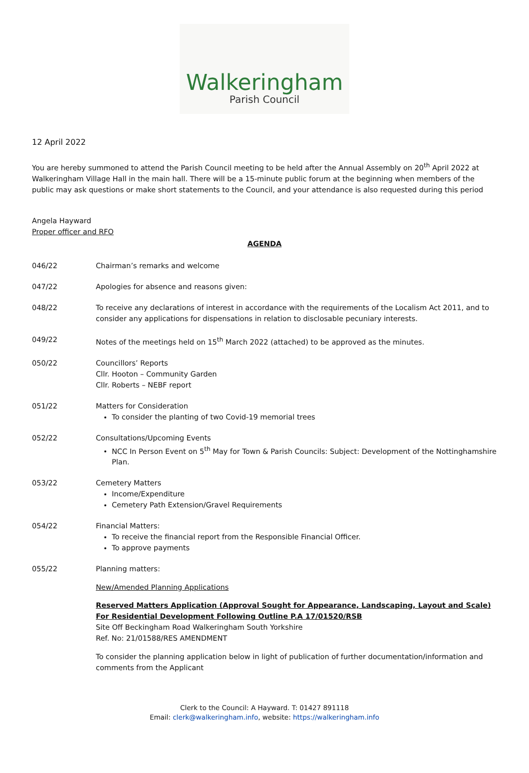Walkeringham
Parish Council
12 April 2022
You are hereby summoned to attend the Parish Council meeting to be held after the Annual Assembly on 20<sup>th</sup> April 2022 at Walkeringham Village Hall in the main hall. There will be a 15-minute public forum at the beginning when members of the public may ask questions or make short statements to the Council, and your attendance is also requested during this period
Angela Hayward
Proper officer and RFO
AGENDA
046/22 Chairman’s remarks and welcome
047/22 Apologies for absence and reasons given:
048/22 To receive any declarations of interest in accordance with the requirements of the Localism Act 2011, and to consider any applications for dispensations in relation to disclosable pecuniary interests.
049/22 Notes of the meetings held on 15<sup>th</sup> March 2022 (attached) to be approved as the minutes.
050/22 Councillors’ Reports
Cllr. Hooton – Community Garden
Cllr. Roberts – NEBF report
051/22 Matters for Consideration
To consider the planting of two Covid-19 memorial trees
052/22 Consultations/Upcoming Events
NCC In Person Event on 5<sup>th</sup> May for Town & Parish Councils: Subject: Development of the Nottinghamshire Plan.
053/22 Cemetery Matters
Income/Expenditure
Cemetery Path Extension/Gravel Requirements
054/22 Financial Matters:
To receive the financial report from the Responsible Financial Officer.
To approve payments
055/22 Planning matters:
New/Amended Planning Applications
Reserved Matters Application (Approval Sought for Appearance, Landscaping, Layout and Scale) For Residential Development Following Outline P.A 17/01520/RSB
Site Off Beckingham Road Walkeringham South Yorkshire
Ref. No: 21/01588/RES AMENDMENT
To consider the planning application below in light of publication of further documentation/information and comments from the Applicant
Clerk to the Council: A Hayward. T: 01427 891118
Email: clerk@walkeringham.info, website: https://walkeringham.info